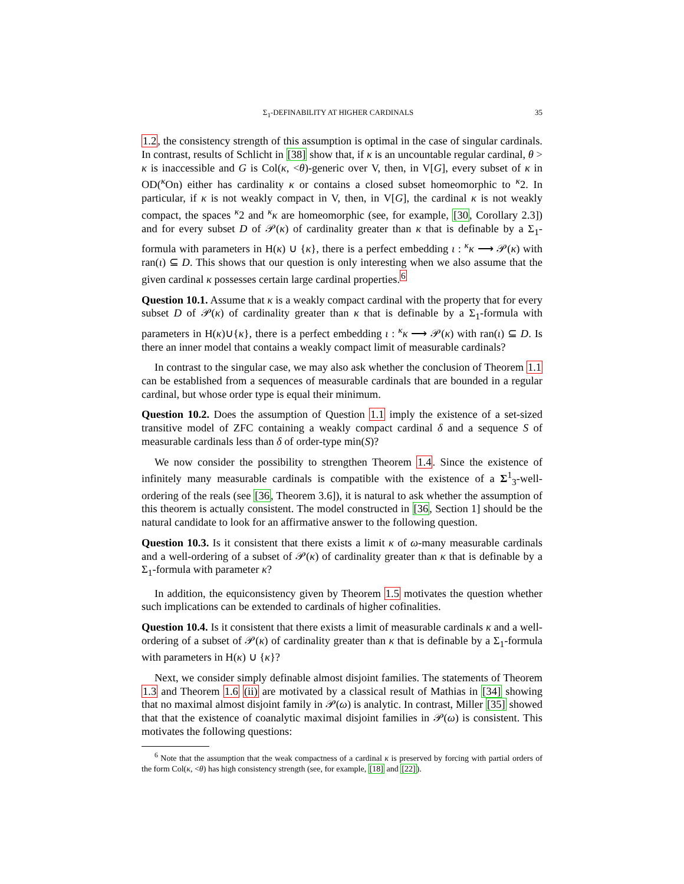Σ<sub>1</sub>-DEFINABILITY AT HIGHER CARDINALS 35
1.2, the consistency strength of this assumption is optimal in the case of singular cardinals. In contrast, results of Schlicht in [38] show that, if κ is an uncountable regular cardinal, θ > κ is inaccessible and G is Col(κ, <θ)-generic over V, then, in V[G], every subset of κ in OD(<sup>κ</sup>On) either has cardinality κ or contains a closed subset homeomorphic to <sup>κ</sup>2. In particular, if κ is not weakly compact in V, then, in V[G], the cardinal κ is not weakly compact, the spaces <sup>κ</sup>2 and <sup>κ</sup>κ are homeomorphic (see, for example, [30, Corollary 2.3]) and for every subset D of 𝒫(κ) of cardinality greater than κ that is definable by a Σ<sub>1</sub>-formula with parameters in H(κ) ∪ {κ}, there is a perfect embedding ι : <sup>κ</sup>κ ⟶ 𝒫(κ) with ran(ι) ⊆ D. This shows that our question is only interesting when we also assume that the given cardinal κ possesses certain large cardinal properties.<sup>6</sup>
Question 10.1. Assume that κ is a weakly compact cardinal with the property that for every subset D of 𝒫(κ) of cardinality greater than κ that is definable by a Σ<sub>1</sub>-formula with parameters in H(κ)∪{κ}, there is a perfect embedding ι : <sup>κ</sup>κ ⟶ 𝒫(κ) with ran(ι) ⊆ D. Is there an inner model that contains a weakly compact limit of measurable cardinals?
In contrast to the singular case, we may also ask whether the conclusion of Theorem 1.1 can be established from a sequences of measurable cardinals that are bounded in a regular cardinal, but whose order type is equal their minimum.
Question 10.2. Does the assumption of Question 1.1 imply the existence of a set-sized transitive model of ZFC containing a weakly compact cardinal δ and a sequence S of measurable cardinals less than δ of order-type min(S)?
We now consider the possibility to strengthen Theorem 1.4. Since the existence of infinitely many measurable cardinals is compatible with the existence of a Σ<sup>1</sup><sub>3</sub>-well-ordering of the reals (see [36, Theorem 3.6]), it is natural to ask whether the assumption of this theorem is actually consistent. The model constructed in [36, Section 1] should be the natural candidate to look for an affirmative answer to the following question.
Question 10.3. Is it consistent that there exists a limit κ of ω-many measurable cardinals and a well-ordering of a subset of 𝒫(κ) of cardinality greater than κ that is definable by a Σ<sub>1</sub>-formula with parameter κ?
In addition, the equiconsistency given by Theorem 1.5 motivates the question whether such implications can be extended to cardinals of higher cofinalities.
Question 10.4. Is it consistent that there exists a limit of measurable cardinals κ and a well-ordering of a subset of 𝒫(κ) of cardinality greater than κ that is definable by a Σ<sub>1</sub>-formula with parameters in H(κ) ∪ {κ}?
Next, we consider simply definable almost disjoint families. The statements of Theorem 1.3 and Theorem 1.6 (ii) are motivated by a classical result of Mathias in [34] showing that no maximal almost disjoint family in 𝒫(ω) is analytic. In contrast, Miller [35] showed that that the existence of coanalytic maximal disjoint families in 𝒫(ω) is consistent. This motivates the following questions:
<sup>6</sup> Note that the assumption that the weak compactness of a cardinal κ is preserved by forcing with partial orders of the form Col(κ, <θ) has high consistency strength (see, for example, [18] and [22]).